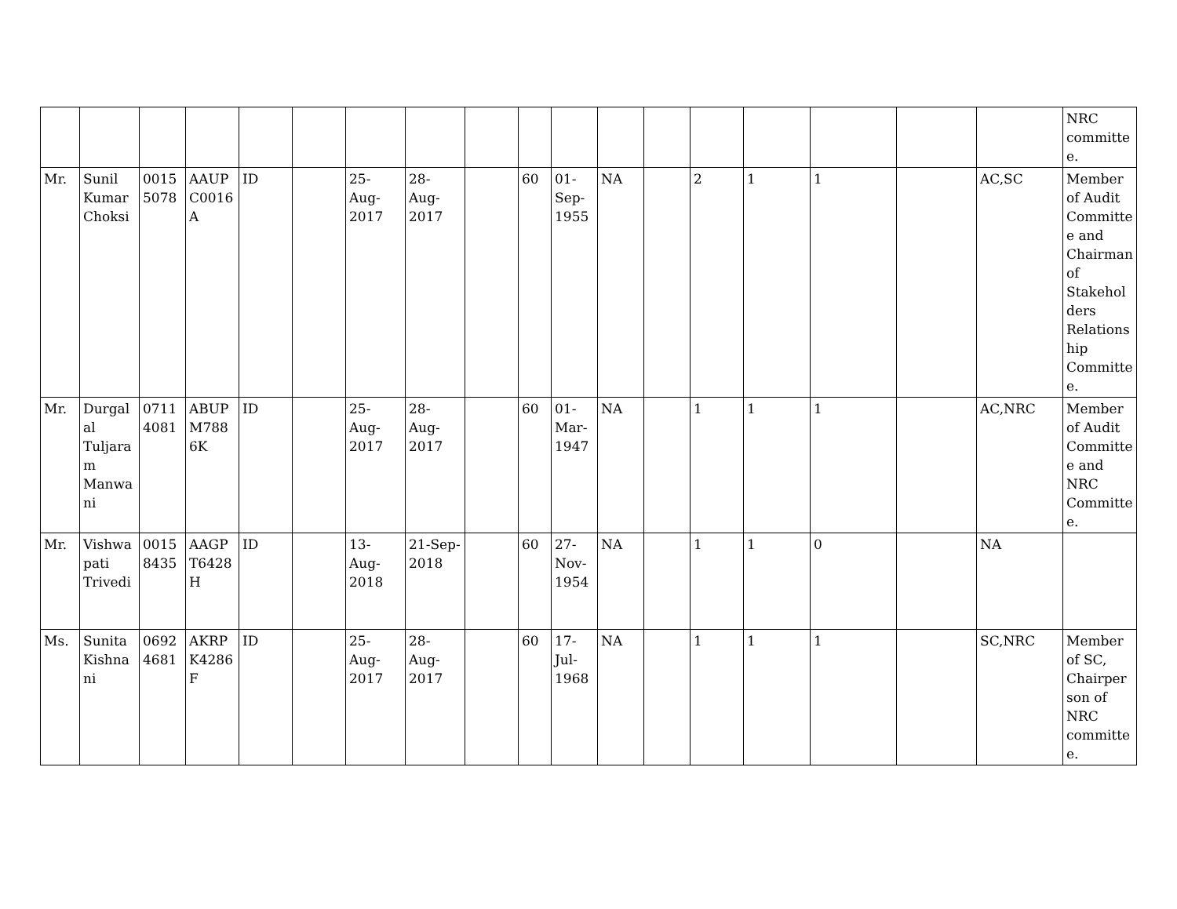| | | | | | | | | | | | | | | | | | | NRC committee. |
| Mr. | Sunil Kumar Choksi | 00155078 | AAUPC0016A | ID | | 25-Aug-2017 | 28-Aug-2017 | | 60 | 01-Sep-1955 | NA | | 2 | 1 | 1 | | AC,SC | Member of Audit Committee and Chairman of Stakeholders Relationship Committee. |
| Mr. | Durgalal Tuljaram Manwani | 07114081 | ABUPM7886K | ID | | 25-Aug-2017 | 28-Aug-2017 | | 60 | 01-Mar-1947 | NA | | 1 | 1 | 1 | | AC,NRC | Member of Audit Committee and NRC Committee. |
| Mr. | Vishwapati Trivedi | 00158435 | AAGPT6428H | ID | | 13-Aug-2018 | 21-Sep-2018 | | 60 | 27-Nov-1954 | NA | | 1 | 1 | 0 | | NA | |
| Ms. | Sunita Kishnani | 06924681 | AKRPK4286F | ID | | 25-Aug-2017 | 28-Aug-2017 | | 60 | 17-Jul-1968 | NA | | 1 | 1 | 1 | | SC,NRC | Member of SC, Chairperson of NRC committee. |